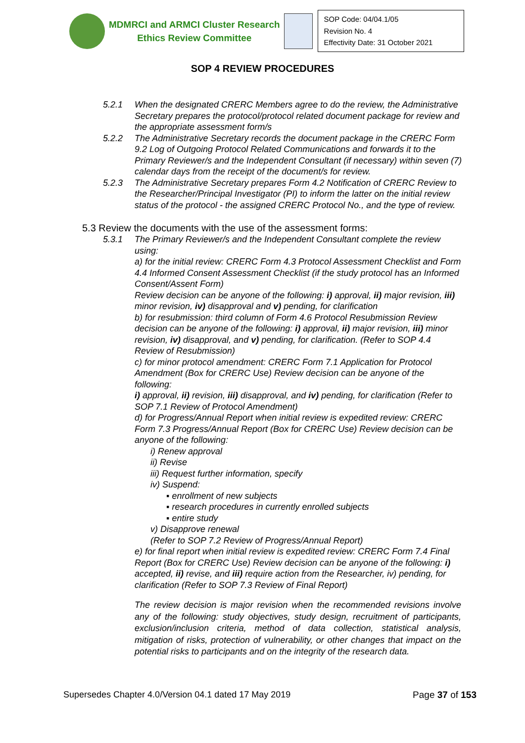MDMRCI and ARMCI Cluster Research
Ethics Review Committee
SOP Code: 04/04.1/05
Revision No. 4
Effectivity Date: 31 October 2021
SOP 4 REVIEW PROCEDURES
5.2.1 When the designated CRERC Members agree to do the review, the Administrative Secretary prepares the protocol/protocol related document package for review and the appropriate assessment form/s
5.2.2 The Administrative Secretary records the document package in the CRERC Form 9.2 Log of Outgoing Protocol Related Communications and forwards it to the Primary Reviewer/s and the Independent Consultant (if necessary) within seven (7) calendar days from the receipt of the document/s for review.
5.2.3 The Administrative Secretary prepares Form 4.2 Notification of CRERC Review to the Researcher/Principal Investigator (PI) to inform the latter on the initial review status of the protocol - the assigned CRERC Protocol No., and the type of review.
5.3 Review the documents with the use of the assessment forms:
5.3.1 The Primary Reviewer/s and the Independent Consultant complete the review using:
a) for the initial review: CRERC Form 4.3 Protocol Assessment Checklist and Form 4.4 Informed Consent Assessment Checklist (if the study protocol has an Informed Consent/Assent Form)
Review decision can be anyone of the following: i) approval, ii) major revision, iii) minor revision, iv) disapproval and v) pending, for clarification
b) for resubmission: third column of Form 4.6 Protocol Resubmission Review decision can be anyone of the following: i) approval, ii) major revision, iii) minor revision, iv) disapproval, and v) pending, for clarification. (Refer to SOP 4.4 Review of Resubmission)
c) for minor protocol amendment: CRERC Form 7.1 Application for Protocol Amendment (Box for CRERC Use) Review decision can be anyone of the following:
i) approval, ii) revision, iii) disapproval, and iv) pending, for clarification (Refer to SOP 7.1 Review of Protocol Amendment)
d) for Progress/Annual Report when initial review is expedited review: CRERC Form 7.3 Progress/Annual Report (Box for CRERC Use) Review decision can be anyone of the following:
i) Renew approval
ii) Revise
iii) Request further information, specify
iv) Suspend:
▪ enrollment of new subjects
▪ research procedures in currently enrolled subjects
▪ entire study
v) Disapprove renewal
(Refer to SOP 7.2 Review of Progress/Annual Report)
e) for final report when initial review is expedited review: CRERC Form 7.4 Final Report (Box for CRERC Use) Review decision can be anyone of the following: i) accepted, ii) revise, and iii) require action from the Researcher, iv) pending, for clarification (Refer to SOP 7.3 Review of Final Report)
The review decision is major revision when the recommended revisions involve any of the following: study objectives, study design, recruitment of participants, exclusion/inclusion criteria, method of data collection, statistical analysis, mitigation of risks, protection of vulnerability, or other changes that impact on the potential risks to participants and on the integrity of the research data.
Supersedes Chapter 4.0/Version 04.1 dated 17 May 2019 Page 37 of 153